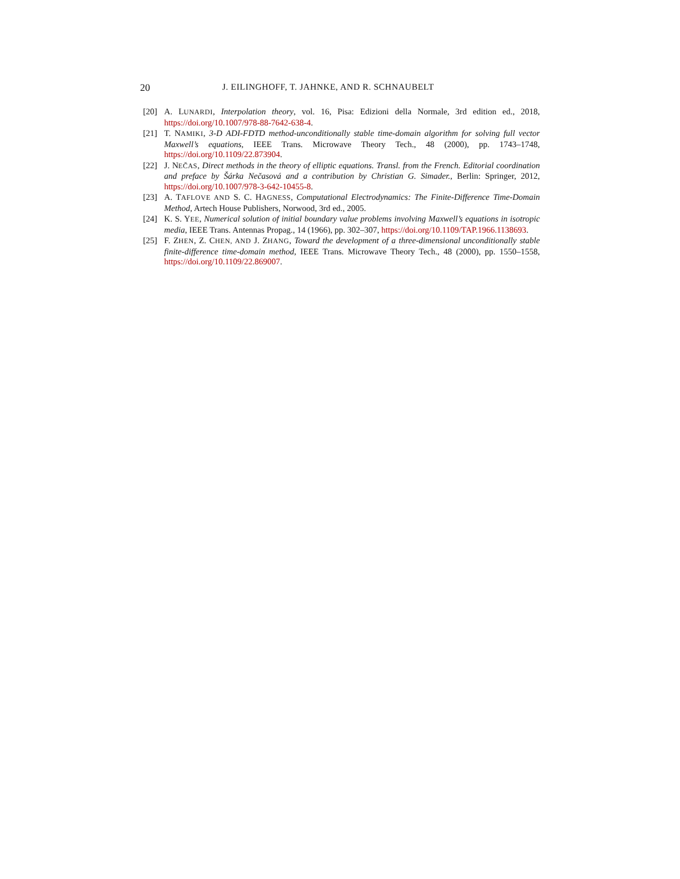20 J. EILINGHOFF, T. JAHNKE, AND R. SCHNAUBELT
[20] A. LUNARDI, Interpolation theory, vol. 16, Pisa: Edizioni della Normale, 3rd edition ed., 2018, https://doi.org/10.1007/978-88-7642-638-4.
[21] T. NAMIKI, 3-D ADI-FDTD method-unconditionally stable time-domain algorithm for solving full vector Maxwell’s equations, IEEE Trans. Microwave Theory Tech., 48 (2000), pp. 1743–1748, https://doi.org/10.1109/22.873904.
[22] J. NEČAS, Direct methods in the theory of elliptic equations. Transl. from the French. Editorial coordination and preface by Šárka Nečasová and a contribution by Christian G. Simader., Berlin: Springer, 2012, https://doi.org/10.1007/978-3-642-10455-8.
[23] A. TAFLOVE AND S. C. HAGNESS, Computational Electrodynamics: The Finite-Difference Time-Domain Method, Artech House Publishers, Norwood, 3rd ed., 2005.
[24] K. S. YEE, Numerical solution of initial boundary value problems involving Maxwell’s equations in isotropic media, IEEE Trans. Antennas Propag., 14 (1966), pp. 302–307, https://doi.org/10.1109/TAP.1966.1138693.
[25] F. ZHEN, Z. CHEN, AND J. ZHANG, Toward the development of a three-dimensional unconditionally stable finite-difference time-domain method, IEEE Trans. Microwave Theory Tech., 48 (2000), pp. 1550–1558, https://doi.org/10.1109/22.869007.